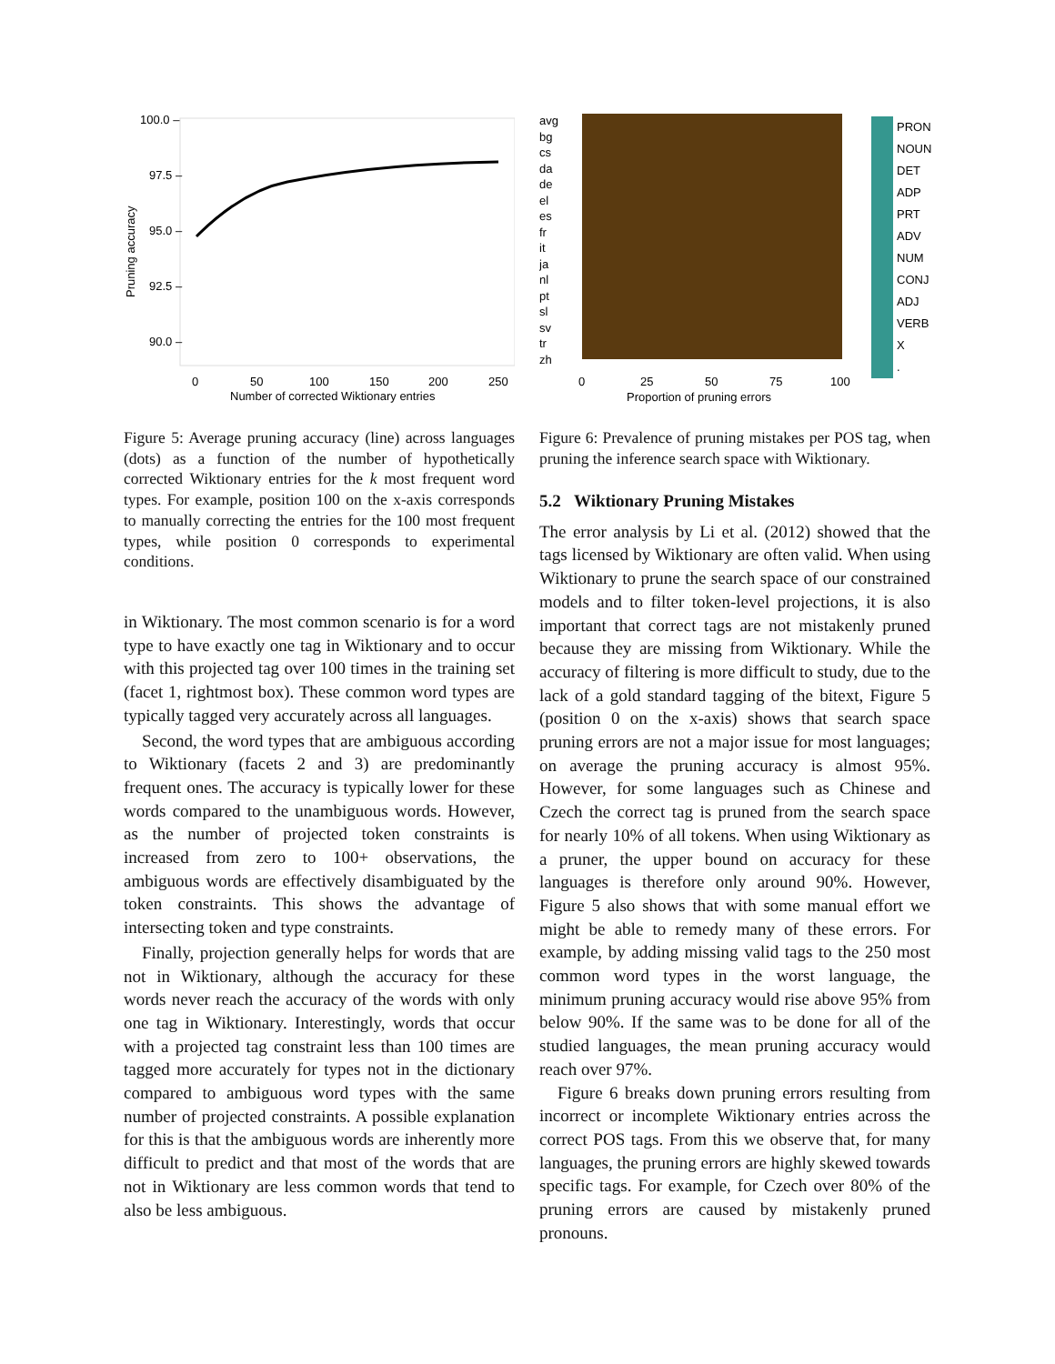100.0 –
97.5 –
95.0 –
92.5 –
90.0 –
Pruning accuracy
0
50
100
150
200
250
Number of corrected Wiktionary entries
avg
bg
cs
da
de
el
es
fr
it
ja
nl
pt
sl
sv
tr
zh
PRON
NOUN
DET
ADP
PRT
ADV
NUM
CONJ
ADJ
VERB
X
.
0
25
50
75
100
Proportion of pruning errors
Figure 5: Average pruning accuracy (line) across languages (dots) as a function of the number of hypothetically corrected Wiktionary entries for the k most frequent word types. For example, position 100 on the x-axis corresponds to manually correcting the entries for the 100 most frequent types, while position 0 corresponds to experimental conditions.
in Wiktionary. The most common scenario is for a word type to have exactly one tag in Wiktionary and to occur with this projected tag over 100 times in the training set (facet 1, rightmost box). These common word types are typically tagged very accurately across all languages.
Second, the word types that are ambiguous according to Wiktionary (facets 2 and 3) are predominantly frequent ones. The accuracy is typically lower for these words compared to the unambiguous words. However, as the number of projected token constraints is increased from zero to 100+ observations, the ambiguous words are effectively disambiguated by the token constraints. This shows the advantage of intersecting token and type constraints.
Finally, projection generally helps for words that are not in Wiktionary, although the accuracy for these words never reach the accuracy of the words with only one tag in Wiktionary. Interestingly, words that occur with a projected tag constraint less than 100 times are tagged more accurately for types not in the dictionary compared to ambiguous word types with the same number of projected constraints. A possible explanation for this is that the ambiguous words are inherently more difficult to predict and that most of the words that are not in Wiktionary are less common words that tend to also be less ambiguous.
Figure 6: Prevalence of pruning mistakes per POS tag, when pruning the inference search space with Wiktionary.
5.2 Wiktionary Pruning Mistakes
The error analysis by Li et al. (2012) showed that the tags licensed by Wiktionary are often valid. When using Wiktionary to prune the search space of our constrained models and to filter token-level projections, it is also important that correct tags are not mistakenly pruned because they are missing from Wiktionary. While the accuracy of filtering is more difficult to study, due to the lack of a gold standard tagging of the bitext, Figure 5 (position 0 on the x-axis) shows that search space pruning errors are not a major issue for most languages; on average the pruning accuracy is almost 95%. However, for some languages such as Chinese and Czech the correct tag is pruned from the search space for nearly 10% of all tokens. When using Wiktionary as a pruner, the upper bound on accuracy for these languages is therefore only around 90%. However, Figure 5 also shows that with some manual effort we might be able to remedy many of these errors. For example, by adding missing valid tags to the 250 most common word types in the worst language, the minimum pruning accuracy would rise above 95% from below 90%. If the same was to be done for all of the studied languages, the mean pruning accuracy would reach over 97%.
Figure 6 breaks down pruning errors resulting from incorrect or incomplete Wiktionary entries across the correct POS tags. From this we observe that, for many languages, the pruning errors are highly skewed towards specific tags. For example, for Czech over 80% of the pruning errors are caused by mistakenly pruned pronouns.